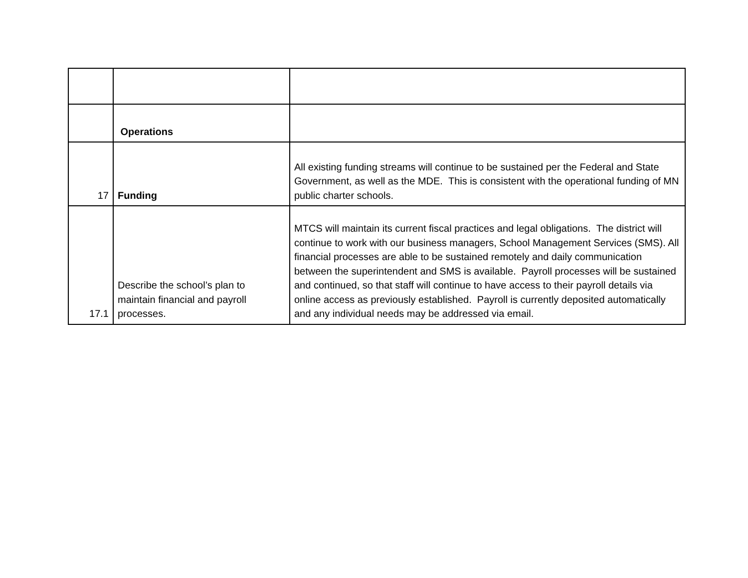| | Operations | |
| 17 | Funding | All existing funding streams will continue to be sustained per the Federal and State Government, as well as the MDE. This is consistent with the operational funding of MN public charter schools. |
| 17.1 | Describe the school’s plan to maintain financial and payroll processes. | MTCS will maintain its current fiscal practices and legal obligations. The district will continue to work with our business managers, School Management Services (SMS). All financial processes are able to be sustained remotely and daily communication between the superintendent and SMS is available. Payroll processes will be sustained and continued, so that staff will continue to have access to their payroll details via online access as previously established. Payroll is currently deposited automatically and any individual needs may be addressed via email. |